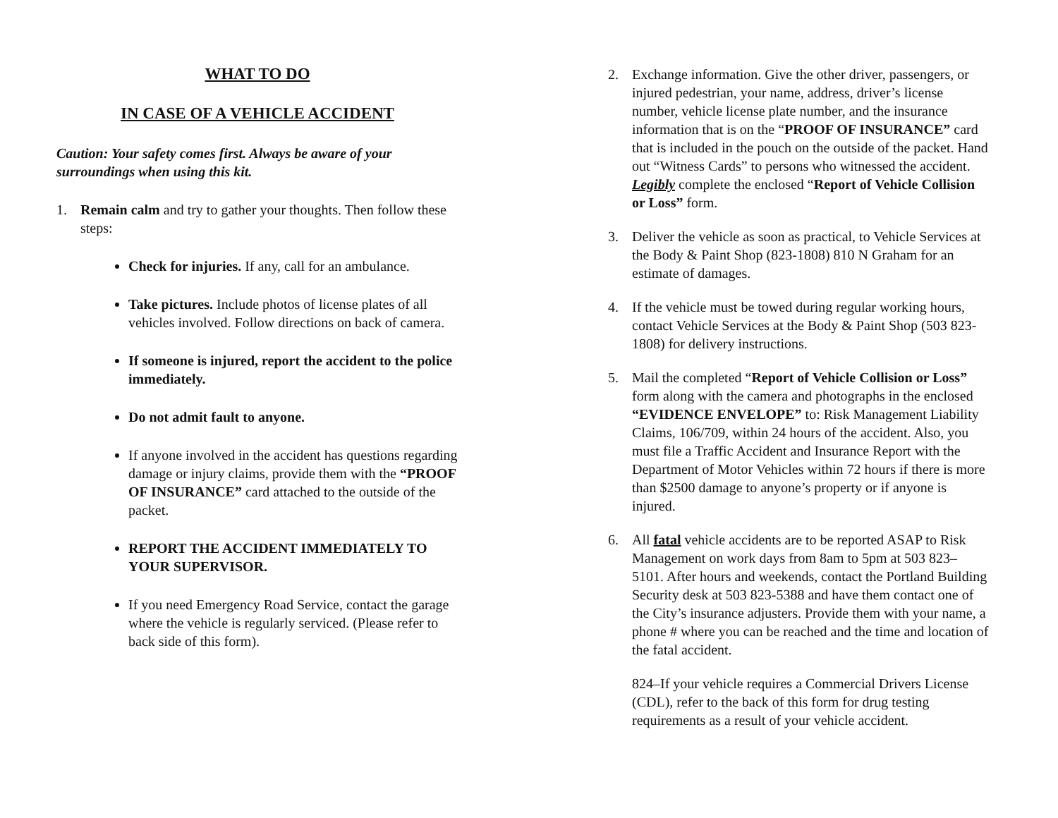WHAT TO DO
IN CASE OF A VEHICLE ACCIDENT
Caution: Your safety comes first. Always be aware of your surroundings when using this kit.
1. Remain calm and try to gather your thoughts. Then follow these steps:
Check for injuries. If any, call for an ambulance.
Take pictures. Include photos of license plates of all vehicles involved. Follow directions on back of camera.
If someone is injured, report the accident to the police immediately.
Do not admit fault to anyone.
If anyone involved in the accident has questions regarding damage or injury claims, provide them with the “PROOF OF INSURANCE” card attached to the outside of the packet.
REPORT THE ACCIDENT IMMEDIATELY TO YOUR SUPERVISOR.
If you need Emergency Road Service, contact the garage where the vehicle is regularly serviced. (Please refer to back side of this form).
2. Exchange information. Give the other driver, passengers, or injured pedestrian, your name, address, driver’s license number, vehicle license plate number, and the insurance information that is on the “PROOF OF INSURANCE” card that is included in the pouch on the outside of the packet. Hand out “Witness Cards” to persons who witnessed the accident. Legibly complete the enclosed “Report of Vehicle Collision or Loss” form.
3. Deliver the vehicle as soon as practical, to Vehicle Services at the Body & Paint Shop (823-1808) 810 N Graham for an estimate of damages.
4. If the vehicle must be towed during regular working hours, contact Vehicle Services at the Body & Paint Shop (503 823-1808) for delivery instructions.
5. Mail the completed “Report of Vehicle Collision or Loss” form along with the camera and photographs in the enclosed “EVIDENCE ENVELOPE” to: Risk Management Liability Claims, 106/709, within 24 hours of the accident. Also, you must file a Traffic Accident and Insurance Report with the Department of Motor Vehicles within 72 hours if there is more than $2500 damage to anyone’s property or if anyone is injured.
6. All fatal vehicle accidents are to be reported ASAP to Risk Management on work days from 8am to 5pm at 503 823–5101. After hours and weekends, contact the Portland Building Security desk at 503 823-5388 and have them contact one of the City’s insurance adjusters. Provide them with your name, a phone # where you can be reached and the time and location of the fatal accident.
824–If your vehicle requires a Commercial Drivers License (CDL), refer to the back of this form for drug testing requirements as a result of your vehicle accident.